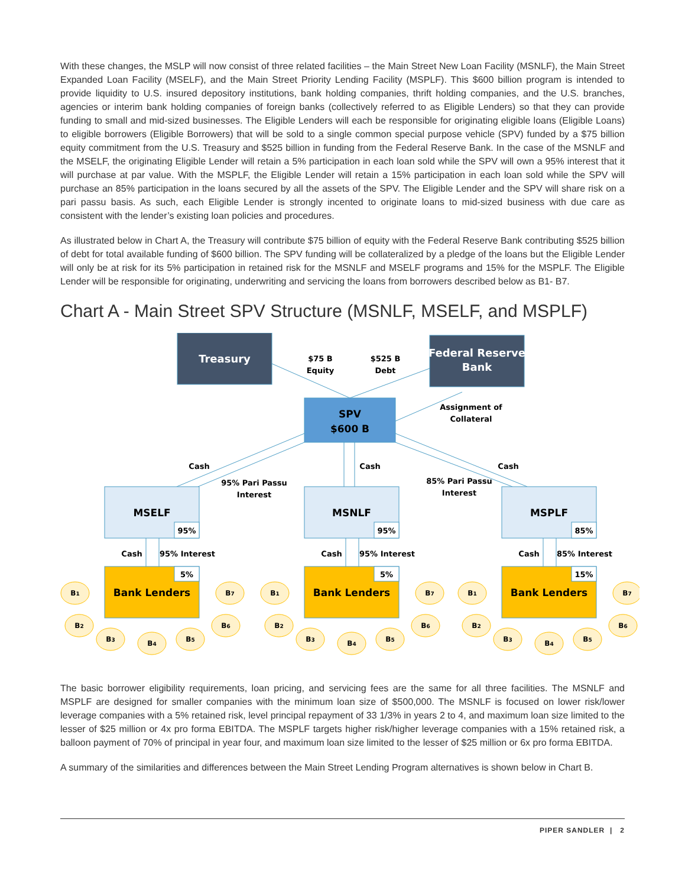With these changes, the MSLP will now consist of three related facilities – the Main Street New Loan Facility (MSNLF), the Main Street Expanded Loan Facility (MSELF), and the Main Street Priority Lending Facility (MSPLF). This $600 billion program is intended to provide liquidity to U.S. insured depository institutions, bank holding companies, thrift holding companies, and the U.S. branches, agencies or interim bank holding companies of foreign banks (collectively referred to as Eligible Lenders) so that they can provide funding to small and mid-sized businesses. The Eligible Lenders will each be responsible for originating eligible loans (Eligible Loans) to eligible borrowers (Eligible Borrowers) that will be sold to a single common special purpose vehicle (SPV) funded by a $75 billion equity commitment from the U.S. Treasury and $525 billion in funding from the Federal Reserve Bank. In the case of the MSNLF and the MSELF, the originating Eligible Lender will retain a 5% participation in each loan sold while the SPV will own a 95% interest that it will purchase at par value. With the MSPLF, the Eligible Lender will retain a 15% participation in each loan sold while the SPV will purchase an 85% participation in the loans secured by all the assets of the SPV. The Eligible Lender and the SPV will share risk on a pari passu basis. As such, each Eligible Lender is strongly incented to originate loans to mid-sized business with due care as consistent with the lender’s existing loan policies and procedures.
As illustrated below in Chart A, the Treasury will contribute $75 billion of equity with the Federal Reserve Bank contributing $525 billion of debt for total available funding of $600 billion. The SPV funding will be collateralized by a pledge of the loans but the Eligible Lender will only be at risk for its 5% participation in retained risk for the MSNLF and MSELF programs and 15% for the MSPLF. The Eligible Lender will be responsible for originating, underwriting and servicing the loans from borrowers described below as B1- B7.
Chart A - Main Street SPV Structure (MSNLF, MSELF, and MSPLF)
Treasury
Federal Reserve
Bank
$75 B
Equity
$525 B
Debt
SPV
$600 B
Assignment of
Collateral
Cash
Cash
Cash
95% Pari Passu
Interest
85% Pari Passu
Interest
MSELF
95%
Cash
95% Interest
Bank Lenders
5%
MSNLF
95%
Cash
95% Interest
Bank Lenders
5%
MSPLF
85%
Cash
85% Interest
Bank Lenders
15%
B1
B2
B3
B4
B5
B6
B7
B1
B2
B3
B4
B5
B6
B7
B1
B2
B3
B4
B5
B6
B7
The basic borrower eligibility requirements, loan pricing, and servicing fees are the same for all three facilities. The MSNLF and MSPLF are designed for smaller companies with the minimum loan size of $500,000. The MSNLF is focused on lower risk/lower leverage companies with a 5% retained risk, level principal repayment of 33 1/3% in years 2 to 4, and maximum loan size limited to the lesser of $25 million or 4x pro forma EBITDA. The MSPLF targets higher risk/higher leverage companies with a 15% retained risk, a balloon payment of 70% of principal in year four, and maximum loan size limited to the lesser of $25 million or 6x pro forma EBITDA.
A summary of the similarities and differences between the Main Street Lending Program alternatives is shown below in Chart B.
PIPER SANDLER | 2